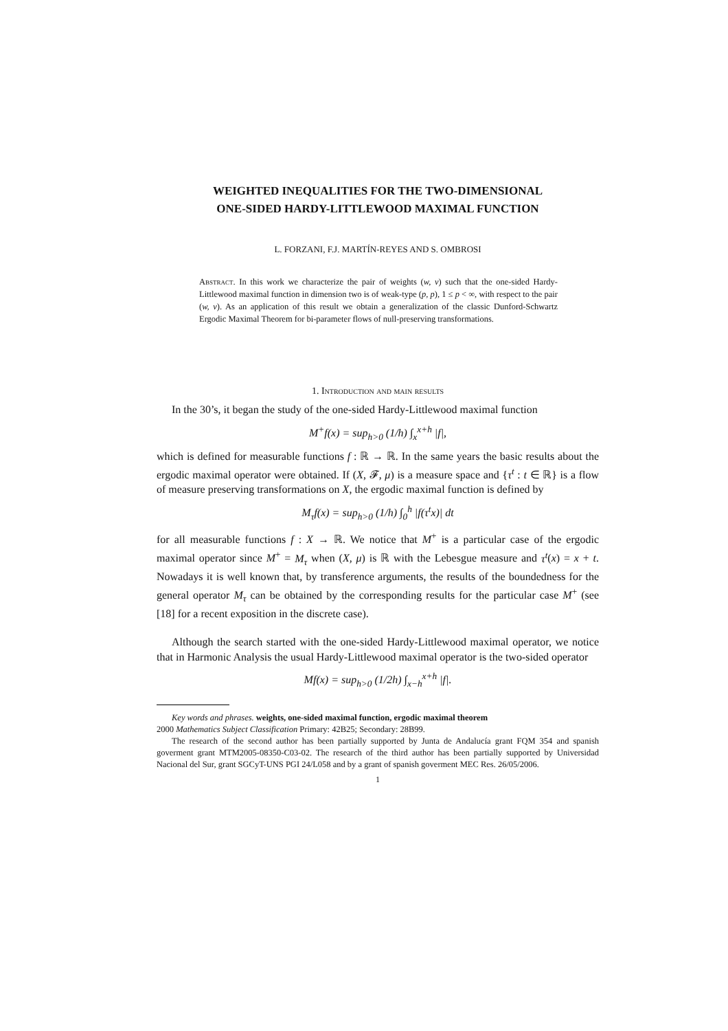WEIGHTED INEQUALITIES FOR THE TWO-DIMENSIONAL
ONE-SIDED HARDY-LITTLEWOOD MAXIMAL FUNCTION
L. FORZANI, F.J. MARTÍN-REYES AND S. OMBROSI
Abstract. In this work we characterize the pair of weights (w, v) such that the one-sided Hardy-Littlewood maximal function in dimension two is of weak-type (p, p), 1 ≤ p < ∞, with respect to the pair (w, v). As an application of this result we obtain a generalization of the classic Dunford-Schwartz Ergodic Maximal Theorem for bi-parameter flows of null-preserving transformations.
1. Introduction and main results
In the 30’s, it began the study of the one-sided Hardy-Littlewood maximal function
M<sup>+</sup>f(x) = sup<sub>h>0</sub> (1/h) ∫<sub>x</sub><sup>x+h</sup> |f|,
which is defined for measurable functions f : ℝ → ℝ. In the same years the basic results about the ergodic maximal operator were obtained. If (X, 𝓕, μ) is a measure space and {τ<sup>t</sup> : t ∈ ℝ} is a flow of measure preserving transformations on X, the ergodic maximal function is defined by
M<sub>τ</sub>f(x) = sup<sub>h>0</sub> (1/h) ∫<sub>0</sub><sup>h</sup> |f(τ<sup>t</sup>x)| dt
for all measurable functions f : X → ℝ. We notice that M<sup>+</sup> is a particular case of the ergodic maximal operator since M<sup>+</sup> = M<sub>τ</sub> when (X, μ) is ℝ with the Lebesgue measure and τ<sup>t</sup>(x) = x + t. Nowadays it is well known that, by transference arguments, the results of the boundedness for the general operator M<sub>τ</sub> can be obtained by the corresponding results for the particular case M<sup>+</sup> (see [18] for a recent exposition in the discrete case).
Although the search started with the one-sided Hardy-Littlewood maximal operator, we notice that in Harmonic Analysis the usual Hardy-Littlewood maximal operator is the two-sided operator
Mf(x) = sup<sub>h>0</sub> (1/2h) ∫<sub>x−h</sub><sup>x+h</sup> |f|.
Key words and phrases. weights, one-sided maximal function, ergodic maximal theorem
2000 Mathematics Subject Classification Primary: 42B25; Secondary: 28B99.
The research of the second author has been partially supported by Junta de Andalucía grant FQM 354 and spanish goverment grant MTM2005-08350-C03-02. The research of the third author has been partially supported by Universidad Nacional del Sur, grant SGCyT-UNS PGI 24/L058 and by a grant of spanish goverment MEC Res. 26/05/2006.
1